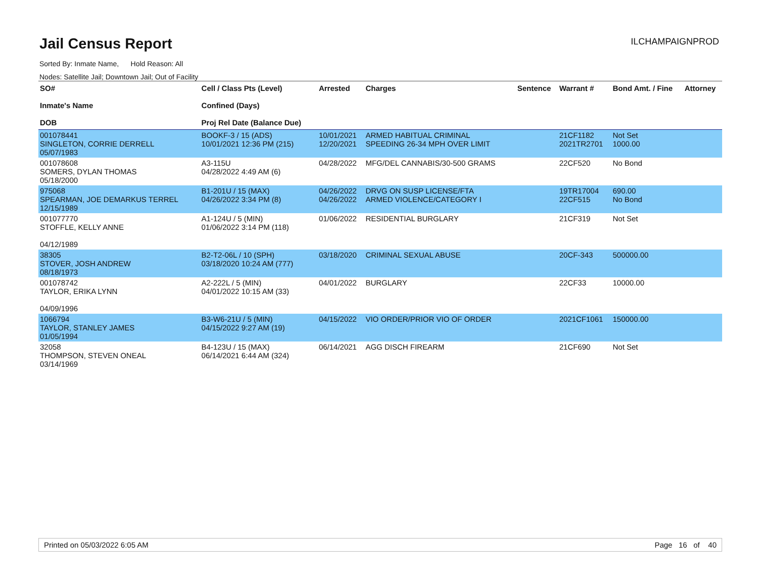Jail Census Report
ILCHAMPAIGNPROD
Sorted By: Inmate Name, Hold Reason: All
Nodes: Satellite Jail; Downtown Jail; Out of Facility
| SO# Inmate's Name DOB | Cell / Class Pts (Level) Confined (Days) Proj Rel Date (Balance Due) | Arrested | Charges | Sentence | Warrant # | Bond Amt. / Fine | Attorney |
| --- | --- | --- | --- | --- | --- | --- | --- |
| 001078441 SINGLETON, CORRIE DERRELL 05/07/1983 | BOOKF-3 / 15 (ADS) 10/01/2021 12:36 PM (215) | 10/01/2021 12/20/2021 | ARMED HABITUAL CRIMINAL SPEEDING 26-34 MPH OVER LIMIT | | 21CF1182 2021TR2701 | Not Set 1000.00 | |
| 001078608 SOMERS, DYLAN THOMAS 05/18/2000 | A3-115U 04/28/2022 4:49 AM (6) | 04/28/2022 | MFG/DEL CANNABIS/30-500 GRAMS | | 22CF520 | No Bond | |
| 975068 SPEARMAN, JOE DEMARKUS TERREL 12/15/1989 | B1-201U / 15 (MAX) 04/26/2022 3:34 PM (8) | 04/26/2022 04/26/2022 | DRVG ON SUSP LICENSE/FTA ARMED VIOLENCE/CATEGORY I | | 19TR17004 22CF515 | 690.00 No Bond | |
| 001077770 STOFFLE, KELLY ANNE 04/12/1989 | A1-124U / 5 (MIN) 01/06/2022 3:14 PM (118) | 01/06/2022 | RESIDENTIAL BURGLARY | | 21CF319 | Not Set | |
| 38305 STOVER, JOSH ANDREW 08/18/1973 | B2-T2-06L / 10 (SPH) 03/18/2020 10:24 AM (777) | 03/18/2020 | CRIMINAL SEXUAL ABUSE | | 20CF-343 | 500000.00 | |
| 001078742 TAYLOR, ERIKA LYNN 04/09/1996 | A2-222L / 5 (MIN) 04/01/2022 10:15 AM (33) | 04/01/2022 | BURGLARY | | 22CF33 | 10000.00 | |
| 1066794 TAYLOR, STANLEY JAMES 01/05/1994 | B3-W6-21U / 5 (MIN) 04/15/2022 9:27 AM (19) | 04/15/2022 | VIO ORDER/PRIOR VIO OF ORDER | | 2021CF1061 | 150000.00 | |
| 32058 THOMPSON, STEVEN ONEAL 03/14/1969 | B4-123U / 15 (MAX) 06/14/2021 6:44 AM (324) | 06/14/2021 | AGG DISCH FIREARM | | 21CF690 | Not Set | |
Printed on 05/03/2022 6:05 AM Page 16 of 40